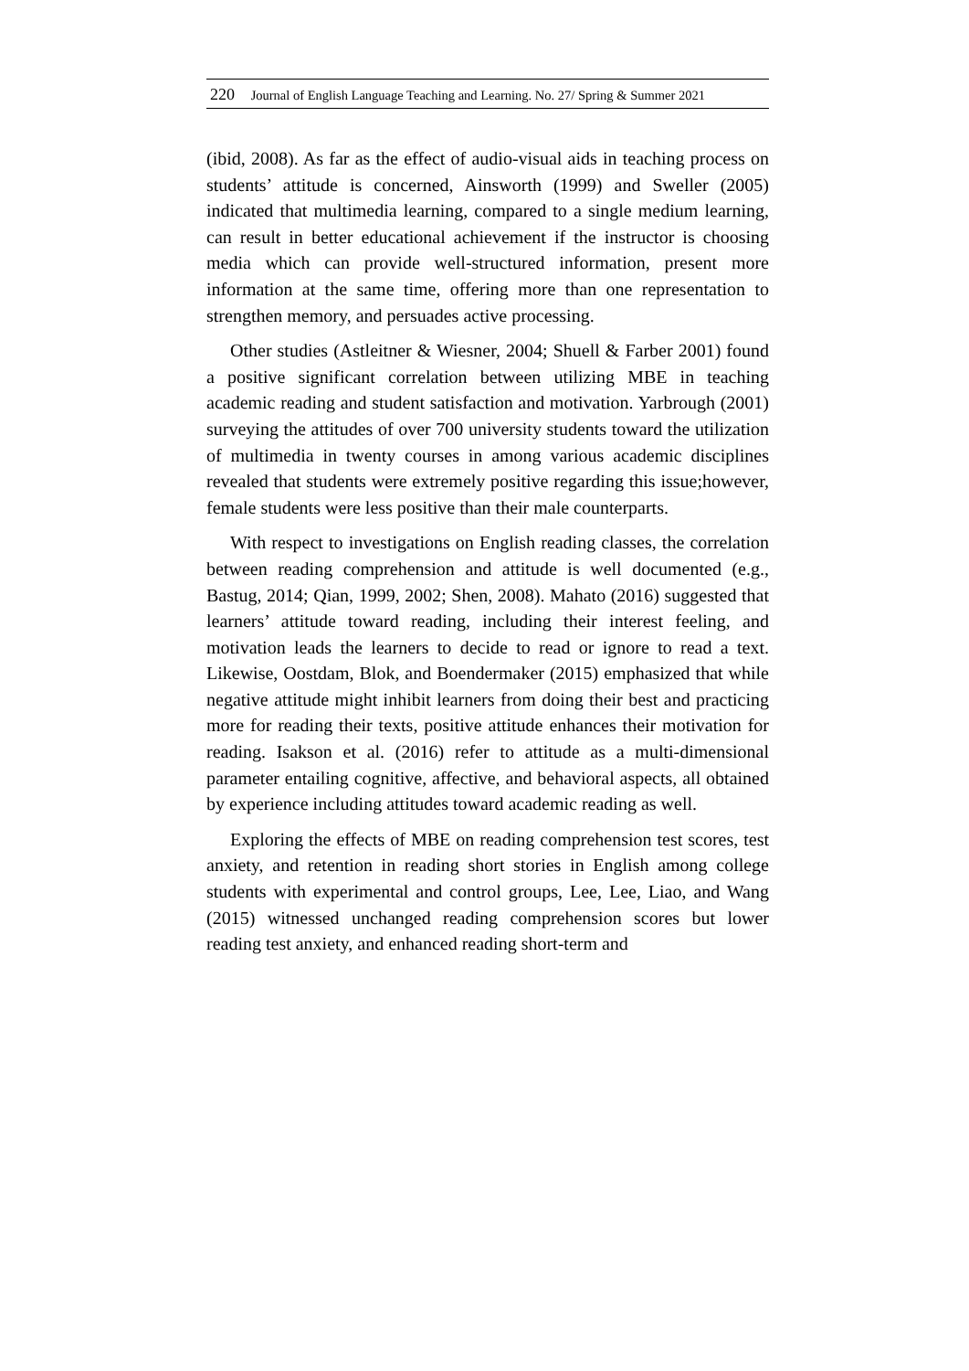220 Journal of English Language Teaching and Learning. No. 27/ Spring & Summer 2021
(ibid, 2008). As far as the effect of audio-visual aids in teaching process on students’ attitude is concerned, Ainsworth (1999) and Sweller (2005) indicated that multimedia learning, compared to a single medium learning, can result in better educational achievement if the instructor is choosing media which can provide well-structured information, present more information at the same time, offering more than one representation to strengthen memory, and persuades active processing.
Other studies (Astleitner & Wiesner, 2004; Shuell & Farber 2001) found a positive significant correlation between utilizing MBE in teaching academic reading and student satisfaction and motivation. Yarbrough (2001) surveying the attitudes of over 700 university students toward the utilization of multimedia in twenty courses in among various academic disciplines revealed that students were extremely positive regarding this issue;however, female students were less positive than their male counterparts.
With respect to investigations on English reading classes, the correlation between reading comprehension and attitude is well documented (e.g., Bastug, 2014; Qian, 1999, 2002; Shen, 2008). Mahato (2016) suggested that learners’ attitude toward reading, including their interest feeling, and motivation leads the learners to decide to read or ignore to read a text. Likewise, Oostdam, Blok, and Boendermaker (2015) emphasized that while negative attitude might inhibit learners from doing their best and practicing more for reading their texts, positive attitude enhances their motivation for reading. Isakson et al. (2016) refer to attitude as a multi-dimensional parameter entailing cognitive, affective, and behavioral aspects, all obtained by experience including attitudes toward academic reading as well.
Exploring the effects of MBE on reading comprehension test scores, test anxiety, and retention in reading short stories in English among college students with experimental and control groups, Lee, Lee, Liao, and Wang (2015) witnessed unchanged reading comprehension scores but lower reading test anxiety, and enhanced reading short-term and